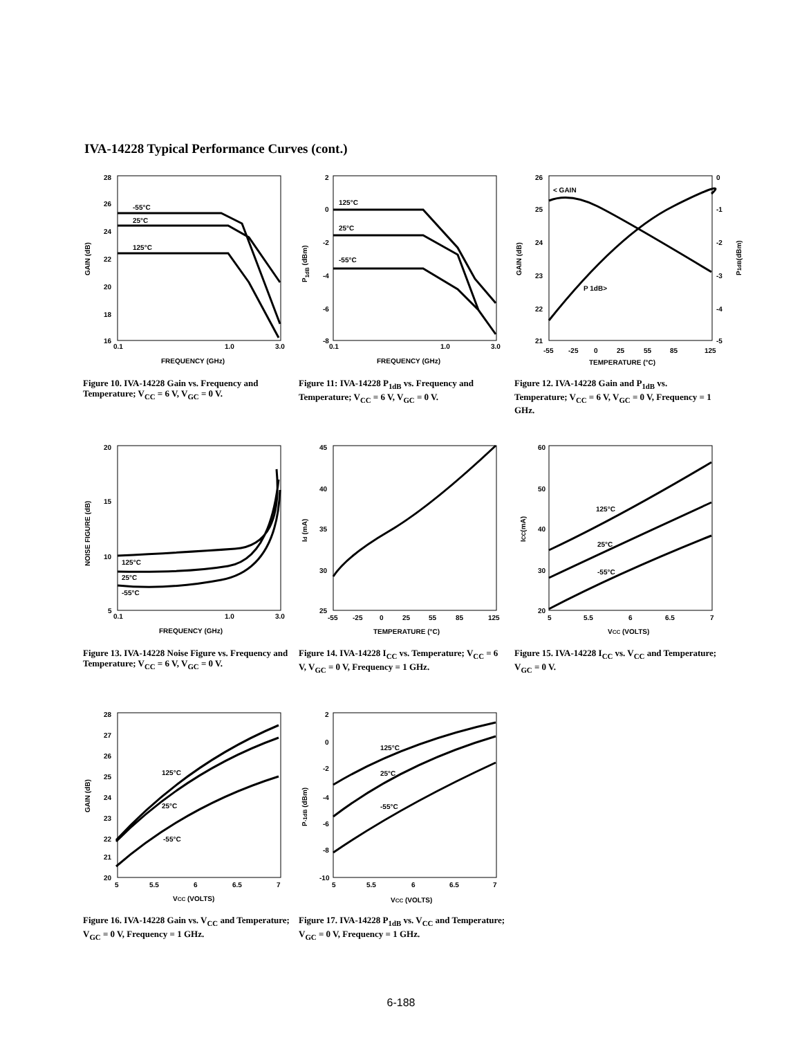IVA-14228 Typical Performance Curves (cont.)
28
26
24
22
20
18
16
0.1
1.0
3.0
FREQUENCY (GHz)
GAIN (dB)
-55°C
25°C
125°C
Figure 10. IVA-14228 Gain vs. Frequency and Temperature; V<sub>CC</sub> = 6 V, V<sub>GC</sub> = 0 V.
2
0
-2
-4
-6
-8
0.1
1.0
3.0
FREQUENCY (GHz)
P1dB (dBm)
125°C
25°C
-55°C
Figure 11: IVA-14228 P<sub>1dB</sub> vs. Frequency and Temperature; V<sub>CC</sub> = 6 V, V<sub>GC</sub> = 0 V.
26
25
24
23
22
21
0
-1
-2
-3
-4
-5
-55
-25
0
25
55
85
125
TEMPERATURE (°C)
GAIN (dB)
P1dB(dBm)
< GAIN
P 1dB>
Figure 12. IVA-14228 Gain and P<sub>1dB</sub> vs. Temperature; V<sub>CC</sub> = 6 V, V<sub>GC</sub> = 0 V, Frequency = 1 GHz.
20
15
10
5
0.1
1.0
3.0
FREQUENCY (GHz)
NOISE FIGURE (dB)
125°C
25°C
-55°C
Figure 13. IVA-14228 Noise Figure vs. Frequency and Temperature; V<sub>CC</sub> = 6 V, V<sub>GC</sub> = 0 V.
45
40
35
30
25
-55
-25
0
25
55
85
125
TEMPERATURE (°C)
Id (mA)
Figure 14. IVA-14228 I<sub>CC</sub> vs. Temperature; V<sub>CC</sub> = 6 V, V<sub>GC</sub> = 0 V, Frequency = 1 GHz.
60
50
40
30
20
5
5.5
6
6.5
7
VCC (VOLTS)
ICC(mA)
125°C
25°C
-55°C
Figure 15. IVA-14228 I<sub>CC</sub> vs. V<sub>CC</sub> and Temperature; V<sub>GC</sub> = 0 V.
28
27
26
25
24
23
22
21
20
5
5.5
6
6.5
7
VCC (VOLTS)
GAIN (dB)
125°C
25°C
-55°C
Figure 16. IVA-14228 Gain vs. V<sub>CC</sub> and Temperature; V<sub>GC</sub> = 0 V, Frequency = 1 GHz.
2
0
-2
-4
-6
-8
-10
5
5.5
6
6.5
7
VCC (VOLTS)
P-1dB (dBm)
125°C
25°C
-55°C
Figure 17. IVA-14228 P<sub>1dB</sub> vs. V<sub>CC</sub> and Temperature; V<sub>GC</sub> = 0 V, Frequency = 1 GHz.
6-188